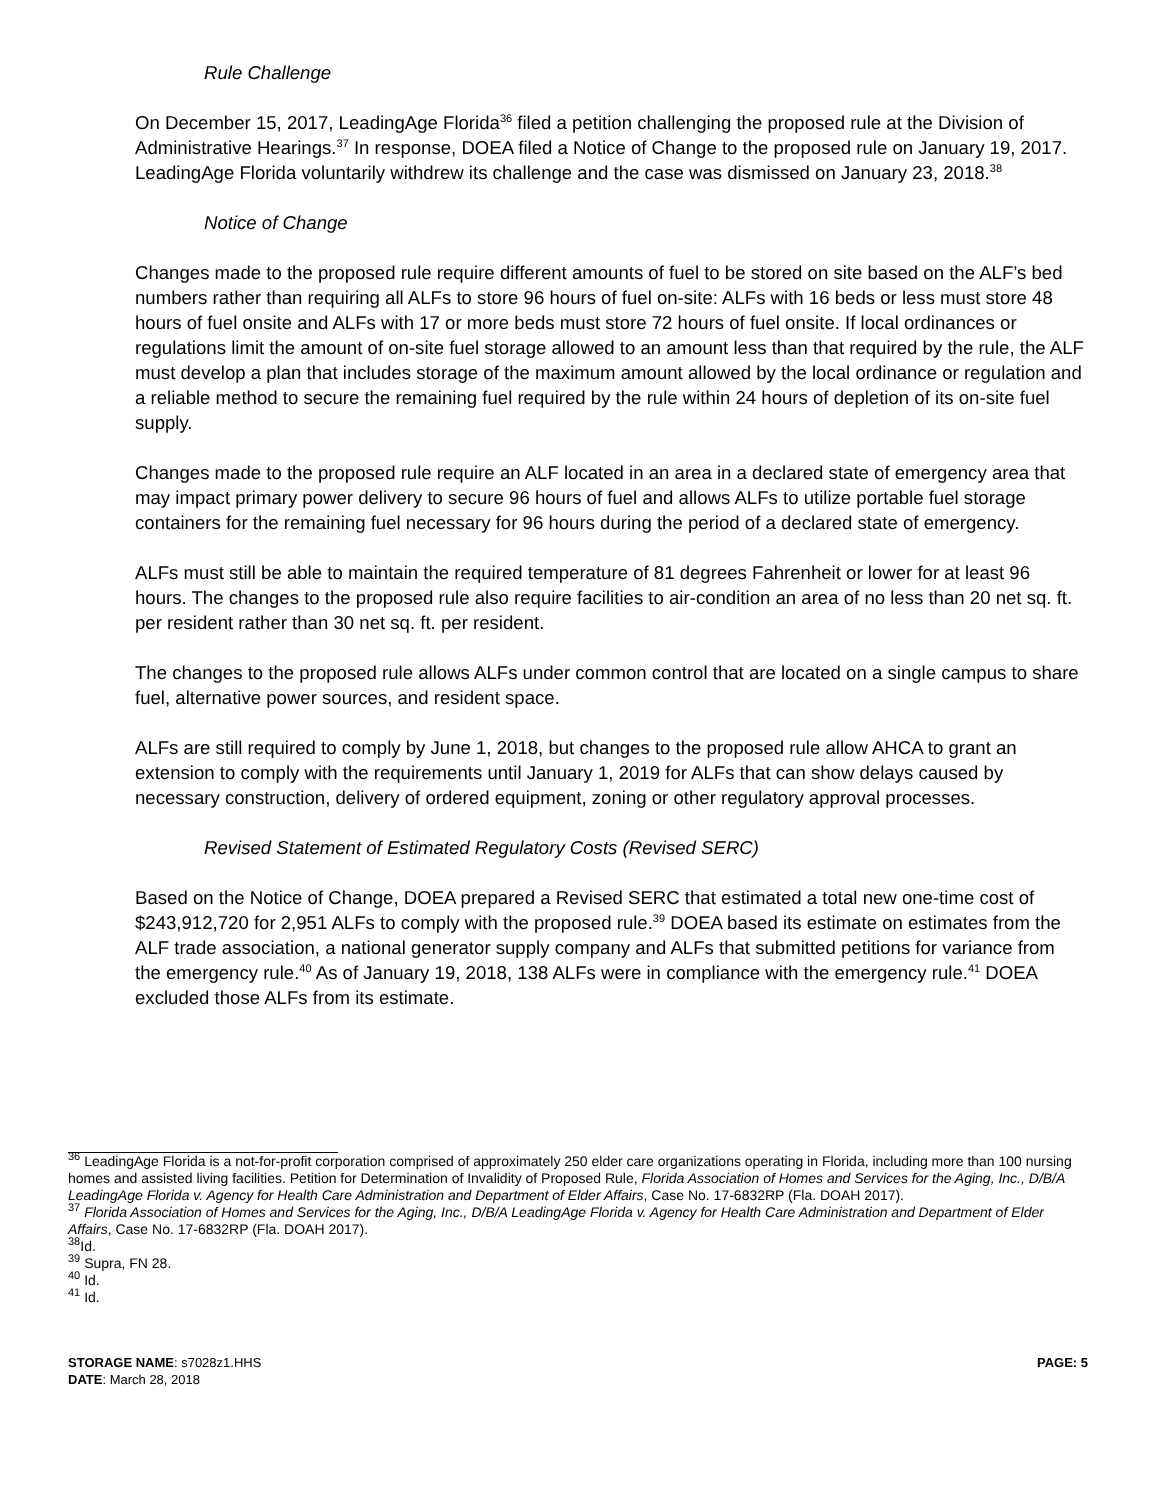Rule Challenge
On December 15, 2017, LeadingAge Florida<sup>36</sup> filed a petition challenging the proposed rule at the Division of Administrative Hearings.<sup>37</sup> In response, DOEA filed a Notice of Change to the proposed rule on January 19, 2017. LeadingAge Florida voluntarily withdrew its challenge and the case was dismissed on January 23, 2018.<sup>38</sup>
Notice of Change
Changes made to the proposed rule require different amounts of fuel to be stored on site based on the ALF’s bed numbers rather than requiring all ALFs to store 96 hours of fuel on-site: ALFs with 16 beds or less must store 48 hours of fuel onsite and ALFs with 17 or more beds must store 72 hours of fuel onsite. If local ordinances or regulations limit the amount of on-site fuel storage allowed to an amount less than that required by the rule, the ALF must develop a plan that includes storage of the maximum amount allowed by the local ordinance or regulation and a reliable method to secure the remaining fuel required by the rule within 24 hours of depletion of its on-site fuel supply.
Changes made to the proposed rule require an ALF located in an area in a declared state of emergency area that may impact primary power delivery to secure 96 hours of fuel and allows ALFs to utilize portable fuel storage containers for the remaining fuel necessary for 96 hours during the period of a declared state of emergency.
ALFs must still be able to maintain the required temperature of 81 degrees Fahrenheit or lower for at least 96 hours. The changes to the proposed rule also require facilities to air-condition an area of no less than 20 net sq. ft. per resident rather than 30 net sq. ft. per resident.
The changes to the proposed rule allows ALFs under common control that are located on a single campus to share fuel, alternative power sources, and resident space.
ALFs are still required to comply by June 1, 2018, but changes to the proposed rule allow AHCA to grant an extension to comply with the requirements until January 1, 2019 for ALFs that can show delays caused by necessary construction, delivery of ordered equipment, zoning or other regulatory approval processes.
Revised Statement of Estimated Regulatory Costs (Revised SERC)
Based on the Notice of Change, DOEA prepared a Revised SERC that estimated a total new one-time cost of $243,912,720 for 2,951 ALFs to comply with the proposed rule.<sup>39</sup> DOEA based its estimate on estimates from the ALF trade association, a national generator supply company and ALFs that submitted petitions for variance from the emergency rule.<sup>40</sup> As of January 19, 2018, 138 ALFs were in compliance with the emergency rule.<sup>41</sup> DOEA excluded those ALFs from its estimate.
<sup>36</sup> LeadingAge Florida is a not-for-profit corporation comprised of approximately 250 elder care organizations operating in Florida, including more than 100 nursing homes and assisted living facilities. Petition for Determination of Invalidity of Proposed Rule, Florida Association of Homes and Services for the Aging, Inc., D/B/A LeadingAge Florida v. Agency for Health Care Administration and Department of Elder Affairs, Case No. 17-6832RP (Fla. DOAH 2017).
<sup>37</sup> Florida Association of Homes and Services for the Aging, Inc., D/B/A LeadingAge Florida v. Agency for Health Care Administration and Department of Elder Affairs, Case No. 17-6832RP (Fla. DOAH 2017).
<sup>38</sup> Id.
<sup>39</sup> Supra, FN 28.
<sup>40</sup> Id.
<sup>41</sup> Id.
PAGE: 5
STORAGE NAME: s7028z1.HHS
DATE: March 28, 2018